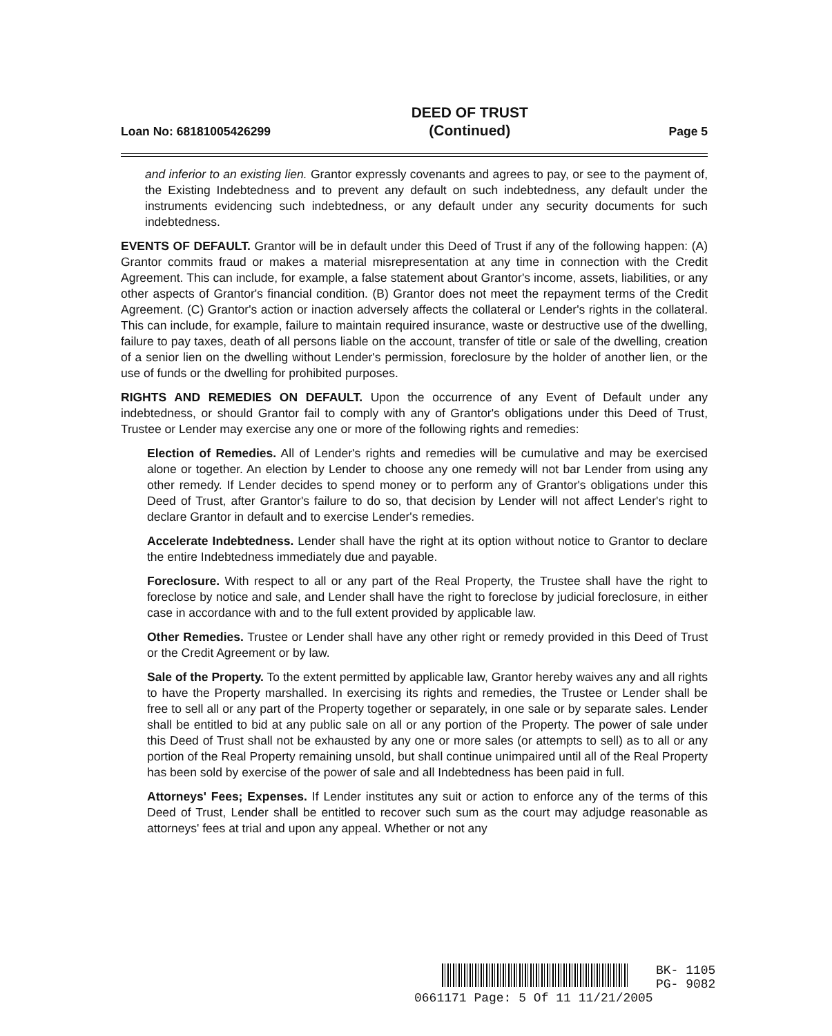Loan No: 68181005426299 DEED OF TRUST
(Continued) Page 5
and inferior to an existing lien. Grantor expressly covenants and agrees to pay, or see to the payment of, the Existing Indebtedness and to prevent any default on such indebtedness, any default under the instruments evidencing such indebtedness, or any default under any security documents for such indebtedness.
EVENTS OF DEFAULT. Grantor will be in default under this Deed of Trust if any of the following happen: (A) Grantor commits fraud or makes a material misrepresentation at any time in connection with the Credit Agreement. This can include, for example, a false statement about Grantor's income, assets, liabilities, or any other aspects of Grantor's financial condition. (B) Grantor does not meet the repayment terms of the Credit Agreement. (C) Grantor's action or inaction adversely affects the collateral or Lender's rights in the collateral. This can include, for example, failure to maintain required insurance, waste or destructive use of the dwelling, failure to pay taxes, death of all persons liable on the account, transfer of title or sale of the dwelling, creation of a senior lien on the dwelling without Lender's permission, foreclosure by the holder of another lien, or the use of funds or the dwelling for prohibited purposes.
RIGHTS AND REMEDIES ON DEFAULT. Upon the occurrence of any Event of Default under any indebtedness, or should Grantor fail to comply with any of Grantor's obligations under this Deed of Trust, Trustee or Lender may exercise any one or more of the following rights and remedies:
Election of Remedies. All of Lender's rights and remedies will be cumulative and may be exercised alone or together. An election by Lender to choose any one remedy will not bar Lender from using any other remedy. If Lender decides to spend money or to perform any of Grantor's obligations under this Deed of Trust, after Grantor's failure to do so, that decision by Lender will not affect Lender's right to declare Grantor in default and to exercise Lender's remedies.
Accelerate Indebtedness. Lender shall have the right at its option without notice to Grantor to declare the entire Indebtedness immediately due and payable.
Foreclosure. With respect to all or any part of the Real Property, the Trustee shall have the right to foreclose by notice and sale, and Lender shall have the right to foreclose by judicial foreclosure, in either case in accordance with and to the full extent provided by applicable law.
Other Remedies. Trustee or Lender shall have any other right or remedy provided in this Deed of Trust or the Credit Agreement or by law.
Sale of the Property. To the extent permitted by applicable law, Grantor hereby waives any and all rights to have the Property marshalled. In exercising its rights and remedies, the Trustee or Lender shall be free to sell all or any part of the Property together or separately, in one sale or by separate sales. Lender shall be entitled to bid at any public sale on all or any portion of the Property. The power of sale under this Deed of Trust shall not be exhausted by any one or more sales (or attempts to sell) as to all or any portion of the Real Property remaining unsold, but shall continue unimpaired until all of the Real Property has been sold by exercise of the power of sale and all Indebtedness has been paid in full.
Attorneys' Fees; Expenses. If Lender institutes any suit or action to enforce any of the terms of this Deed of Trust, Lender shall be entitled to recover such sum as the court may adjudge reasonable as attorneys' fees at trial and upon any appeal. Whether or not any
BK- 1105
PG- 9082
0661171 Page: 5 Of 11 11/21/2005